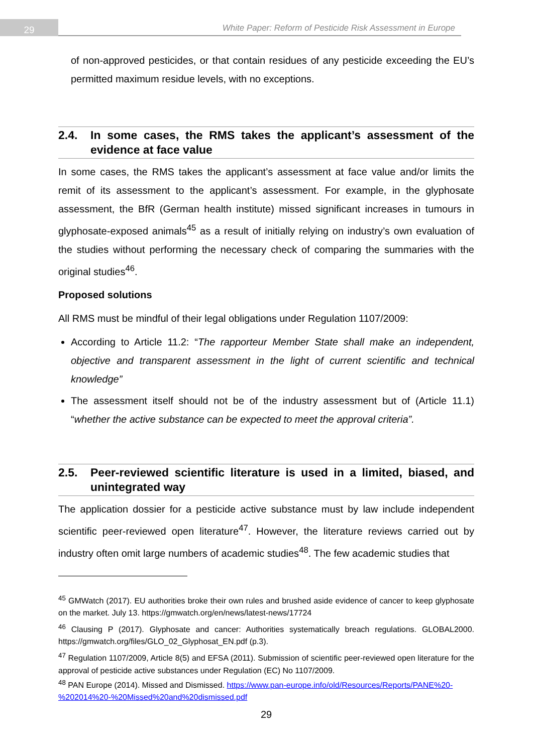29
White Paper: Reform of Pesticide Risk Assessment in Europe
of non-approved pesticides, or that contain residues of any pesticide exceeding the EU’s permitted maximum residue levels, with no exceptions.
2.4. In some cases, the RMS takes the applicant’s assessment of the evidence at face value
In some cases, the RMS takes the applicant’s assessment at face value and/or limits the remit of its assessment to the applicant’s assessment. For example, in the glyphosate assessment, the BfR (German health institute) missed significant increases in tumours in glyphosate-exposed animals<sup>45</sup> as a result of initially relying on industry’s own evaluation of the studies without performing the necessary check of comparing the summaries with the original studies<sup>46</sup>.
Proposed solutions
All RMS must be mindful of their legal obligations under Regulation 1107/2009:
According to Article 11.2: “The rapporteur Member State shall make an independent, objective and transparent assessment in the light of current scientific and technical knowledge”
The assessment itself should not be of the industry assessment but of (Article 11.1) “whether the active substance can be expected to meet the approval criteria”.
2.5. Peer-reviewed scientific literature is used in a limited, biased, and unintegrated way
The application dossier for a pesticide active substance must by law include independent scientific peer-reviewed open literature<sup>47</sup>. However, the literature reviews carried out by industry often omit large numbers of academic studies<sup>48</sup>. The few academic studies that
<sup>45</sup> GMWatch (2017). EU authorities broke their own rules and brushed aside evidence of cancer to keep glyphosate on the market. July 13. https://gmwatch.org/en/news/latest-news/17724
<sup>46</sup> Clausing P (2017). Glyphosate and cancer: Authorities systematically breach regulations. GLOBAL2000. https://gmwatch.org/files/GLO_02_Glyphosat_EN.pdf (p.3).
<sup>47</sup> Regulation 1107/2009, Article 8(5) and EFSA (2011). Submission of scientific peer-reviewed open literature for the approval of pesticide active substances under Regulation (EC) No 1107/2009.
<sup>48</sup> PAN Europe (2014). Missed and Dismissed. https://www.pan-europe.info/old/Resources/Reports/PANE%20-%202014%20-%20Missed%20and%20dismissed.pdf
29